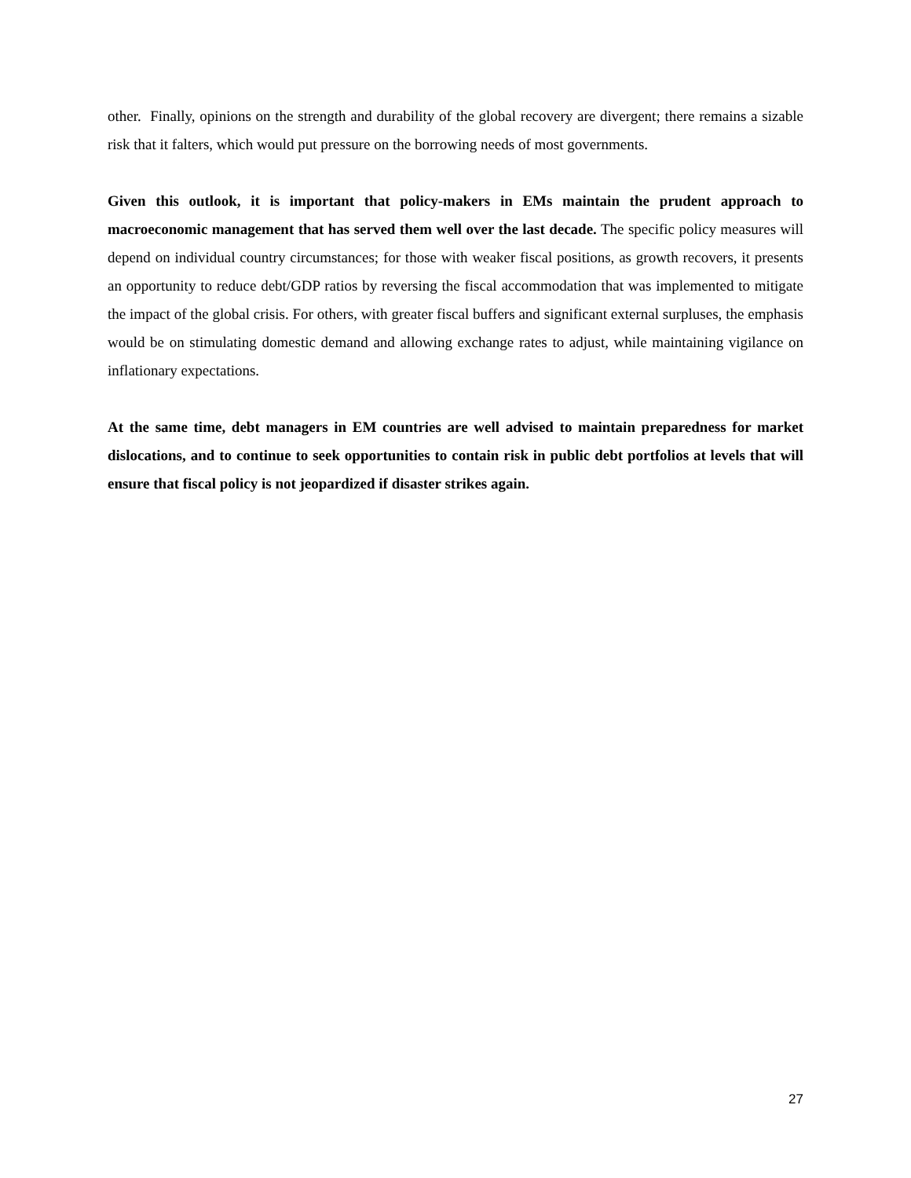other. Finally, opinions on the strength and durability of the global recovery are divergent; there remains a sizable risk that it falters, which would put pressure on the borrowing needs of most governments.
Given this outlook, it is important that policy-makers in EMs maintain the prudent approach to macroeconomic management that has served them well over the last decade. The specific policy measures will depend on individual country circumstances; for those with weaker fiscal positions, as growth recovers, it presents an opportunity to reduce debt/GDP ratios by reversing the fiscal accommodation that was implemented to mitigate the impact of the global crisis. For others, with greater fiscal buffers and significant external surpluses, the emphasis would be on stimulating domestic demand and allowing exchange rates to adjust, while maintaining vigilance on inflationary expectations.
At the same time, debt managers in EM countries are well advised to maintain preparedness for market dislocations, and to continue to seek opportunities to contain risk in public debt portfolios at levels that will ensure that fiscal policy is not jeopardized if disaster strikes again.
27